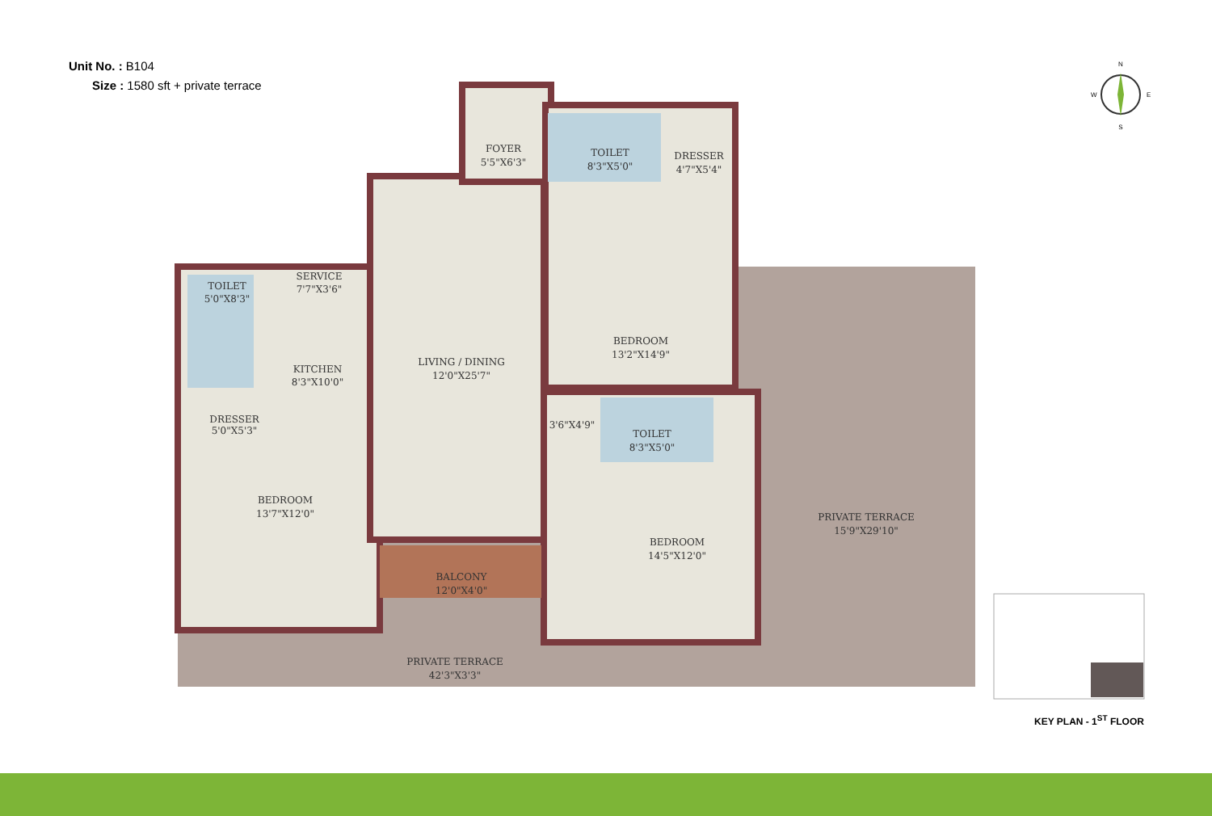Unit No. : B104
Size : 1580 sft + private terrace
TOILET
5'0"X8'3"
SERVICE
7'7"X3'6"
KITCHEN
8'3"X10'0"
DRESSER
5'0"X5'3"
BEDROOM
13'7"X12'0"
FOYER
5'5"X6'3"
TOILET
8'3"X5'0"
DRESSER
4'7"X5'4"
LIVING / DINING
12'0"X25'7"
BEDROOM
13'2"X14'9"
3'6"X4'9"
TOILET
8'3"X5'0"
BEDROOM
14'5"X12'0"
BALCONY
12'0"X4'0"
PRIVATE TERRACE
15'9"X29'10"
PRIVATE TERRACE
42'3"X3'3"
N
S
W
E
KEY PLAN - 1<sup>ST</sup> FLOOR